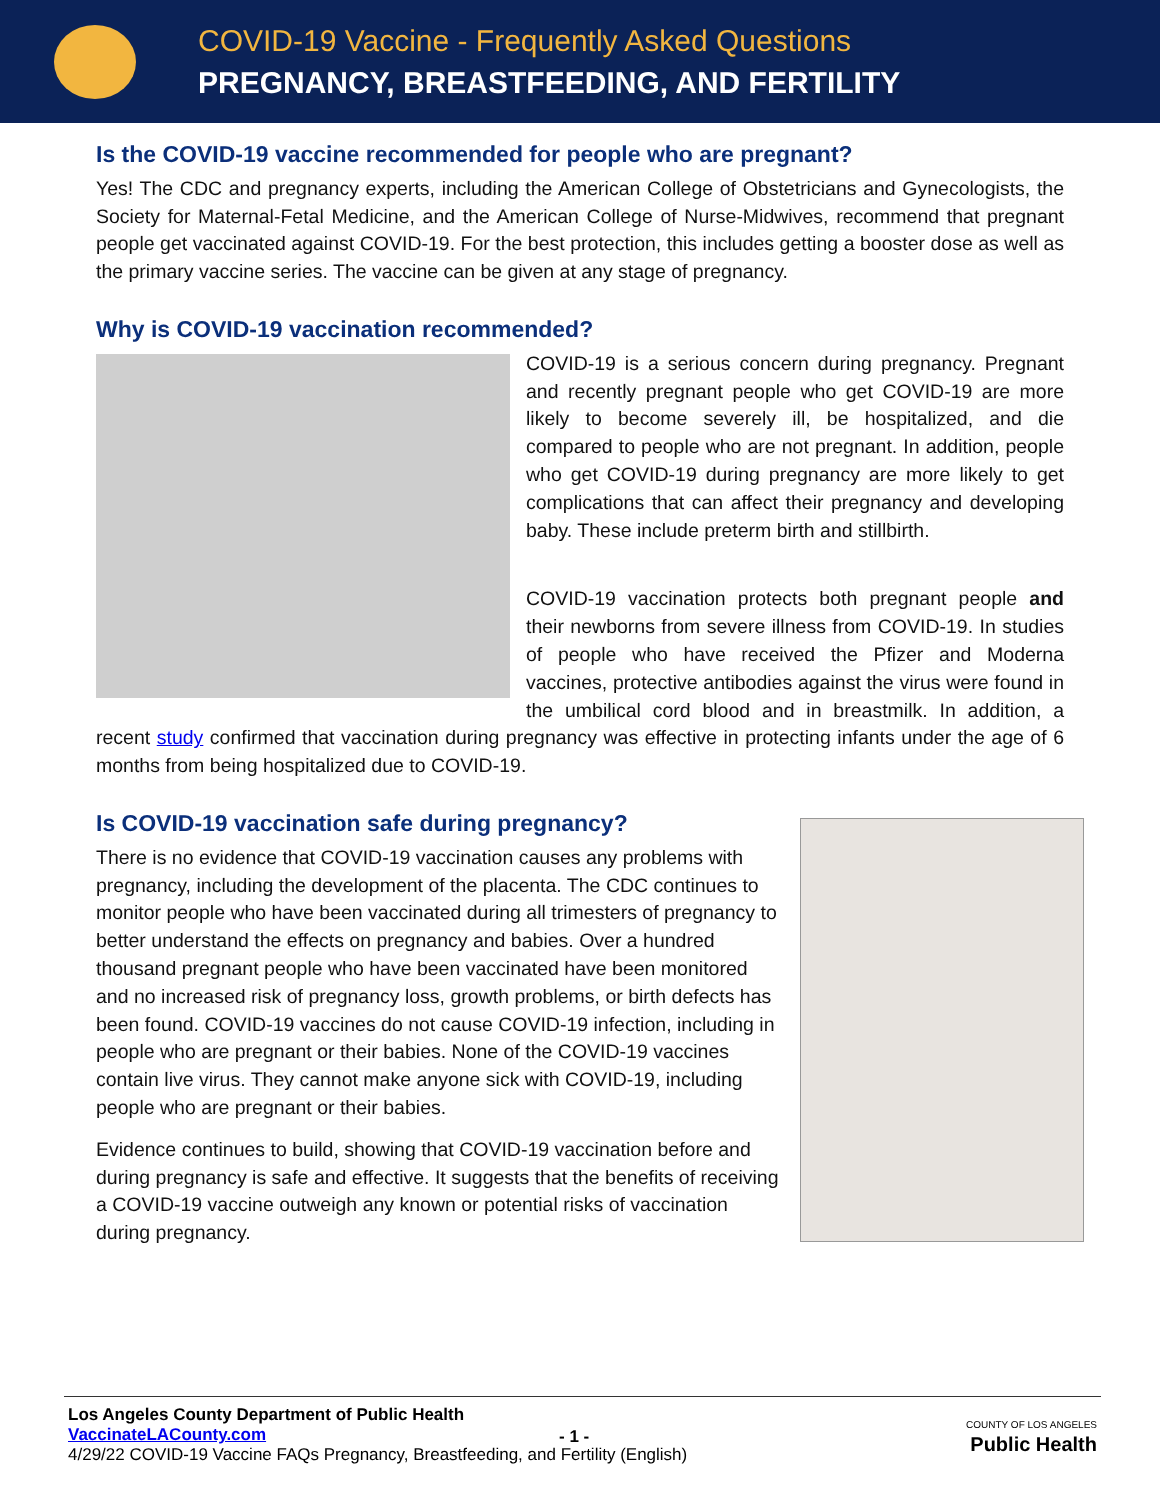COVID-19 Vaccine - Frequently Asked Questions
PREGNANCY, BREASTFEEDING, AND FERTILITY
Is the COVID-19 vaccine recommended for people who are pregnant?
Yes! The CDC and pregnancy experts, including the American College of Obstetricians and Gynecologists, the Society for Maternal-Fetal Medicine, and the American College of Nurse-Midwives, recommend that pregnant people get vaccinated against COVID-19. For the best protection, this includes getting a booster dose as well as the primary vaccine series. The vaccine can be given at any stage of pregnancy.
Why is COVID-19 vaccination recommended?
COVID-19 is a serious concern during pregnancy. Pregnant and recently pregnant people who get COVID-19 are more likely to become severely ill, be hospitalized, and die compared to people who are not pregnant. In addition, people who get COVID-19 during pregnancy are more likely to get complications that can affect their pregnancy and developing baby. These include preterm birth and stillbirth.
COVID-19 vaccination protects both pregnant people and their newborns from severe illness from COVID-19. In studies of people who have received the Pfizer and Moderna vaccines, protective antibodies against the virus were found in the umbilical cord blood and in breastmilk. In addition, a recent study confirmed that vaccination during pregnancy was effective in protecting infants under the age of 6 months from being hospitalized due to COVID-19.
Is COVID-19 vaccination safe during pregnancy?
There is no evidence that COVID-19 vaccination causes any problems with pregnancy, including the development of the placenta. The CDC continues to monitor people who have been vaccinated during all trimesters of pregnancy to better understand the effects on pregnancy and babies. Over a hundred thousand pregnant people who have been vaccinated have been monitored and no increased risk of pregnancy loss, growth problems, or birth defects has been found. COVID-19 vaccines do not cause COVID-19 infection, including in people who are pregnant or their babies. None of the COVID-19 vaccines contain live virus. They cannot make anyone sick with COVID-19, including people who are pregnant or their babies.
Evidence continues to build, showing that COVID-19 vaccination before and during pregnancy is safe and effective. It suggests that the benefits of receiving a COVID-19 vaccine outweigh any known or potential risks of vaccination during pregnancy.
Los Angeles County Department of Public Health
VaccinateLACounty.com
4/29/22 COVID-19 Vaccine FAQs Pregnancy, Breastfeeding, and Fertility (English)
- 1 -
COUNTY OF LOS ANGELES
Public Health